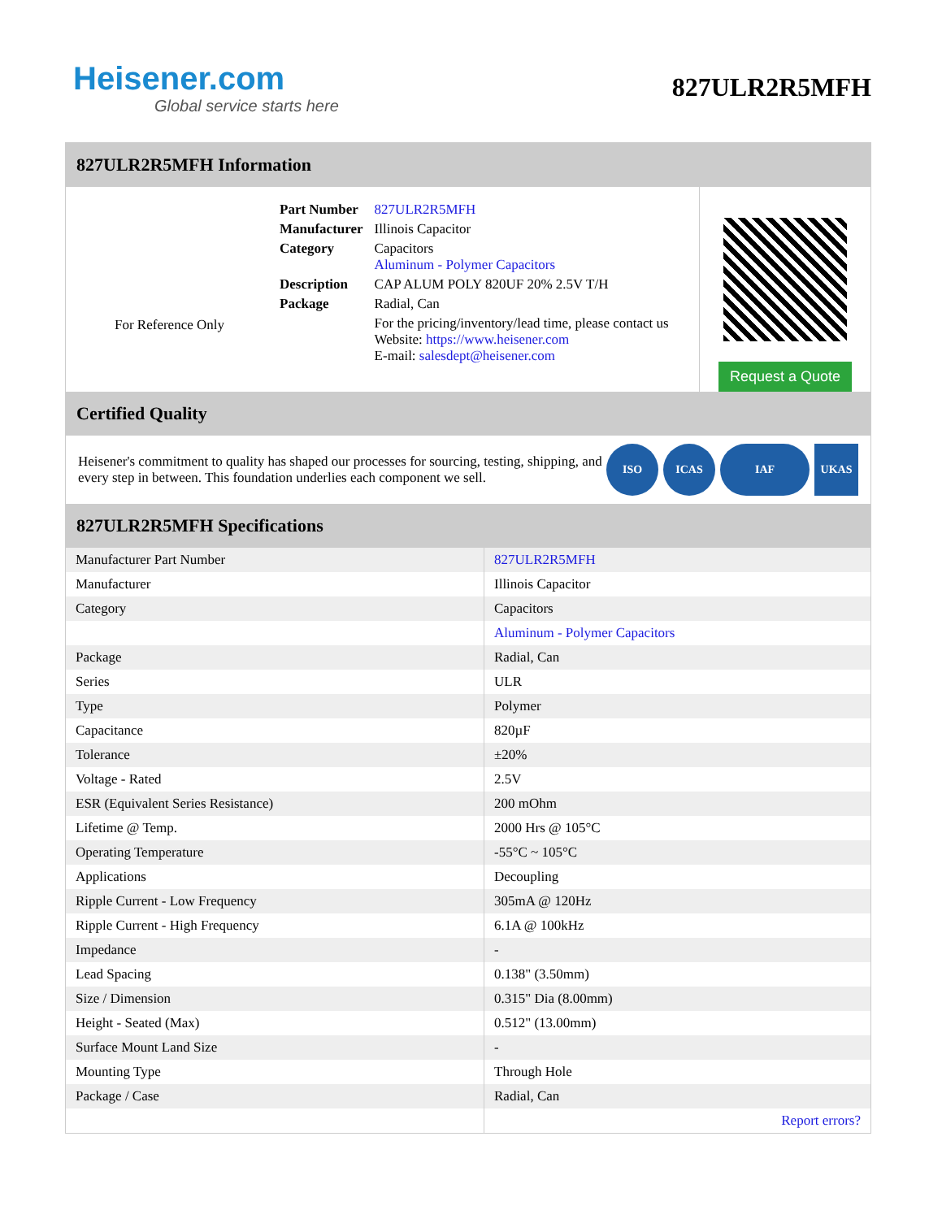Heisener.com
Global service starts here
827ULR2R5MFH
827ULR2R5MFH Information
For Reference Only
| Part Number | 827ULR2R5MFH |
| Manufacturer | Illinois Capacitor |
| Category | Capacitors Aluminum - Polymer Capacitors |
| Description | CAP ALUM POLY 820UF 20% 2.5V T/H |
| Package | Radial, Can |
| | For the pricing/inventory/lead time, please contact us Website: https://www.heisener.com E-mail: salesdept@heisener.com |
Request a Quote
Certified Quality
Heisener's commitment to quality has shaped our processes for sourcing, testing, shipping, and every step in between. This foundation underlies each component we sell.
ISO ICAS IAF UKAS
827ULR2R5MFH Specifications
| Manufacturer Part Number | 827ULR2R5MFH |
| Manufacturer | Illinois Capacitor |
| Category | Capacitors |
| | Aluminum - Polymer Capacitors |
| Package | Radial, Can |
| Series | ULR |
| Type | Polymer |
| Capacitance | 820µF |
| Tolerance | ±20% |
| Voltage - Rated | 2.5V |
| ESR (Equivalent Series Resistance) | 200 mOhm |
| Lifetime @ Temp. | 2000 Hrs @ 105°C |
| Operating Temperature | -55°C ~ 105°C |
| Applications | Decoupling |
| Ripple Current - Low Frequency | 305mA @ 120Hz |
| Ripple Current - High Frequency | 6.1A @ 100kHz |
| Impedance | - |
| Lead Spacing | 0.138" (3.50mm) |
| Size / Dimension | 0.315" Dia (8.00mm) |
| Height - Seated (Max) | 0.512" (13.00mm) |
| Surface Mount Land Size | - |
| Mounting Type | Through Hole |
| Package / Case | Radial, Can |
| | Report errors? |